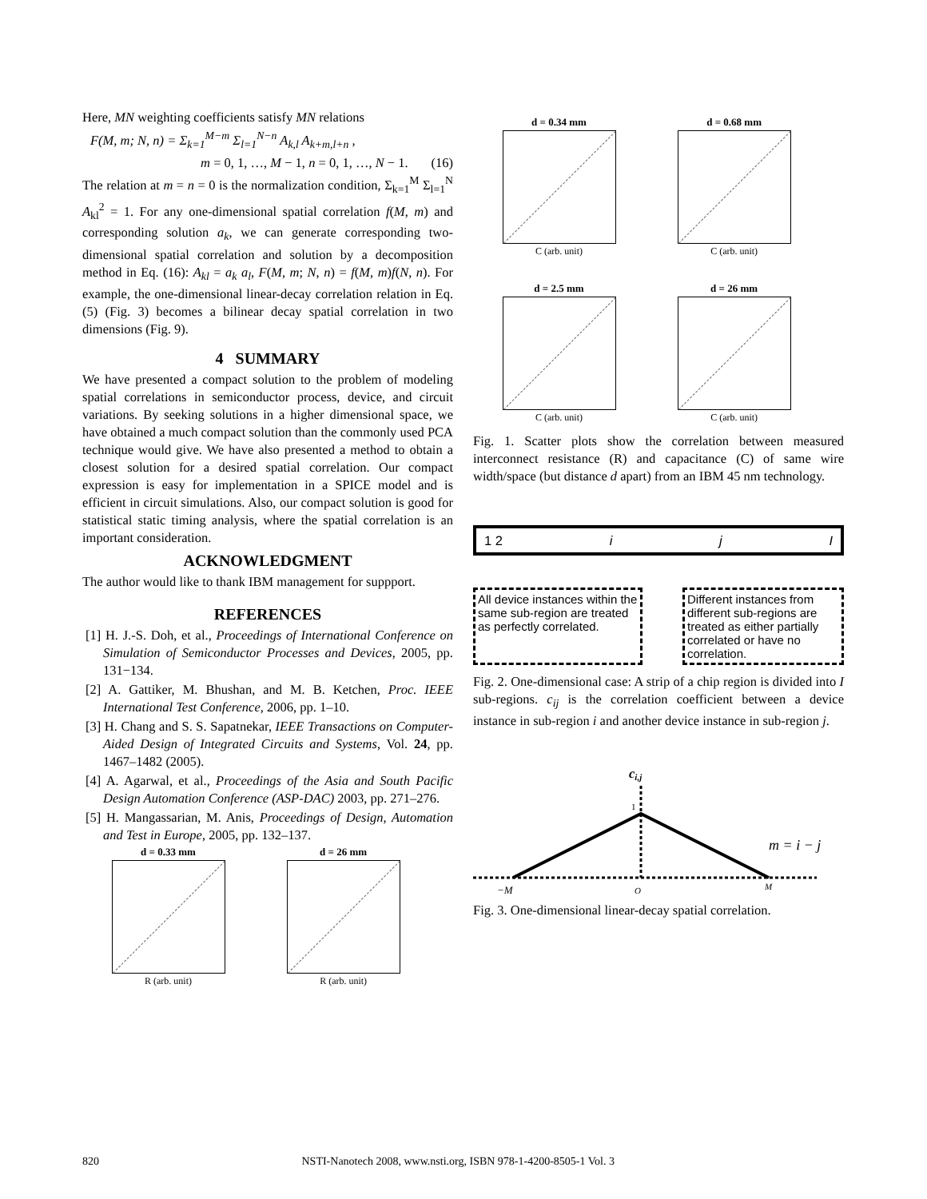Here, MN weighting coefficients satisfy MN relations
F(M, m; N, n) = Σ<sub>k=1</sub><sup>M−m</sup> Σ<sub>l=1</sub><sup>N−n</sup> A<sub>k,l</sub> A<sub>k+m,l+n</sub> ,
m = 0, 1, …, M − 1, n = 0, 1, …, N − 1. (16)
The relation at m = n = 0 is the normalization condition, Σ<sub>k=1</sub><sup>M</sup> Σ<sub>l=1</sub><sup>N</sup> A<sub>kl</sub><sup>2</sup> = 1. For any one-dimensional spatial correlation f(M, m) and corresponding solution a<sub>k</sub>, we can generate corresponding two-dimensional spatial correlation and solution by a decomposition method in Eq. (16): A<sub>kl</sub> = a<sub>k</sub> a<sub>l</sub>, F(M, m; N, n) = f(M, m)f(N, n). For example, the one-dimensional linear-decay correlation relation in Eq. (5) (Fig. 3) becomes a bilinear decay spatial correlation in two dimensions (Fig. 9).
4 SUMMARY
We have presented a compact solution to the problem of modeling spatial correlations in semiconductor process, device, and circuit variations. By seeking solutions in a higher dimensional space, we have obtained a much compact solution than the commonly used PCA technique would give. We have also presented a method to obtain a closest solution for a desired spatial correlation. Our compact expression is easy for implementation in a SPICE model and is efficient in circuit simulations. Also, our compact solution is good for statistical static timing analysis, where the spatial correlation is an important consideration.
ACKNOWLEDGMENT
The author would like to thank IBM management for suppport.
REFERENCES
[1] H. J.-S. Doh, et al., Proceedings of International Conference on Simulation of Semiconductor Processes and Devices, 2005, pp. 131−134.
[2] A. Gattiker, M. Bhushan, and M. B. Ketchen, Proc. IEEE International Test Conference, 2006, pp. 1–10.
[3] H. Chang and S. S. Sapatnekar, IEEE Transactions on Computer-Aided Design of Integrated Circuits and Systems, Vol. 24, pp. 1467–1482 (2005).
[4] A. Agarwal, et al., Proceedings of the Asia and South Pacific Design Automation Conference (ASP-DAC) 2003, pp. 271–276.
[5] H. Mangassarian, M. Anis, Proceedings of Design, Automation and Test in Europe, 2005, pp. 132–137.
d = 0.33 mm
R (arb. unit)
d = 26 mm
R (arb. unit)
d = 0.34 mm
C (arb. unit)
d = 0.68 mm
C (arb. unit)
d = 2.5 mm
C (arb. unit)
d = 26 mm
C (arb. unit)
Fig. 1. Scatter plots show the correlation between measured interconnect resistance (R) and capacitance (C) of same wire width/space (but distance d apart) from an IBM 45 nm technology.
1 2 i j I
All device instances within the same sub-region are treated as perfectly correlated.
Different instances from different sub-regions are treated as either partially correlated or have no correlation.
Fig. 2. One-dimensional case: A strip of a chip region is divided into I sub-regions. c<sub>ij</sub> is the correlation coefficient between a device instance in sub-region i and another device instance in sub-region j.
ci,j
1
−M
O
M
m = i − j
Fig. 3. One-dimensional linear-decay spatial correlation.
820 NSTI-Nanotech 2008, www.nsti.org, ISBN 978-1-4200-8505-1 Vol. 3